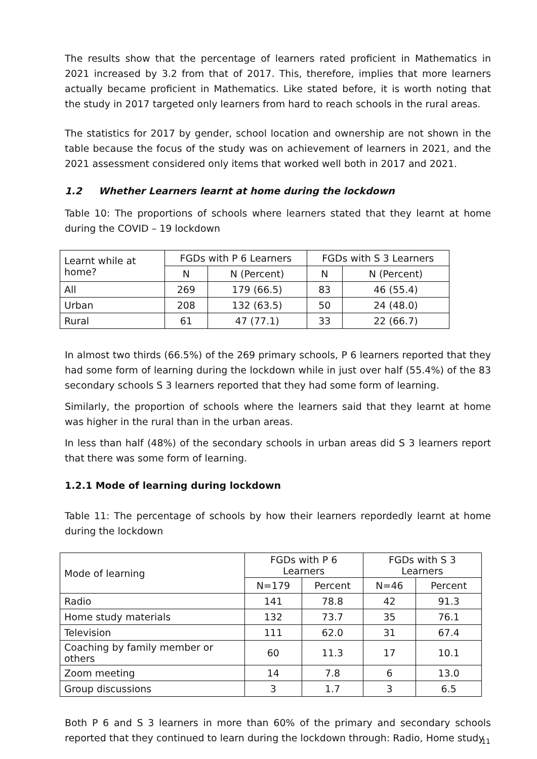The results show that the percentage of learners rated proficient in Mathematics in 2021 increased by 3.2 from that of 2017. This, therefore, implies that more learners actually became proficient in Mathematics. Like stated before, it is worth noting that the study in 2017 targeted only learners from hard to reach schools in the rural areas.
The statistics for 2017 by gender, school location and ownership are not shown in the table because the focus of the study was on achievement of learners in 2021, and the 2021 assessment considered only items that worked well both in 2017 and 2021.
1.2 Whether Learners learnt at home during the lockdown
Table 10: The proportions of schools where learners stated that they learnt at home during the COVID – 19 lockdown
| Learnt while at home? | FGDs with P 6 Learners | | FGDs with S 3 Learners | |
| --- | --- | --- | --- | --- |
| | N | N (Percent) | N | N (Percent) |
| All | 269 | 179 (66.5) | 83 | 46 (55.4) |
| Urban | 208 | 132 (63.5) | 50 | 24 (48.0) |
| Rural | 61 | 47 (77.1) | 33 | 22 (66.7) |
In almost two thirds (66.5%) of the 269 primary schools, P 6 learners reported that they had some form of learning during the lockdown while in just over half (55.4%) of the 83 secondary schools S 3 learners reported that they had some form of learning.
Similarly, the proportion of schools where the learners said that they learnt at home was higher in the rural than in the urban areas.
In less than half (48%) of the secondary schools in urban areas did S 3 learners report that there was some form of learning.
1.2.1 Mode of learning during lockdown
Table 11: The percentage of schools by how their learners repordedly learnt at home during the lockdown
| Mode of learning | FGDs with P 6 Learners | | FGDs with S 3 Learners | |
| --- | --- | --- | --- | --- |
| | N=179 | Percent | N=46 | Percent |
| Radio | 141 | 78.8 | 42 | 91.3 |
| Home study materials | 132 | 73.7 | 35 | 76.1 |
| Television | 111 | 62.0 | 31 | 67.4 |
| Coaching by family member or others | 60 | 11.3 | 17 | 10.1 |
| Zoom meeting | 14 | 7.8 | 6 | 13.0 |
| Group discussions | 3 | 1.7 | 3 | 6.5 |
Both P 6 and S 3 learners in more than 60% of the primary and secondary schools reported that they continued to learn during the lockdown through: Radio, Home study
11